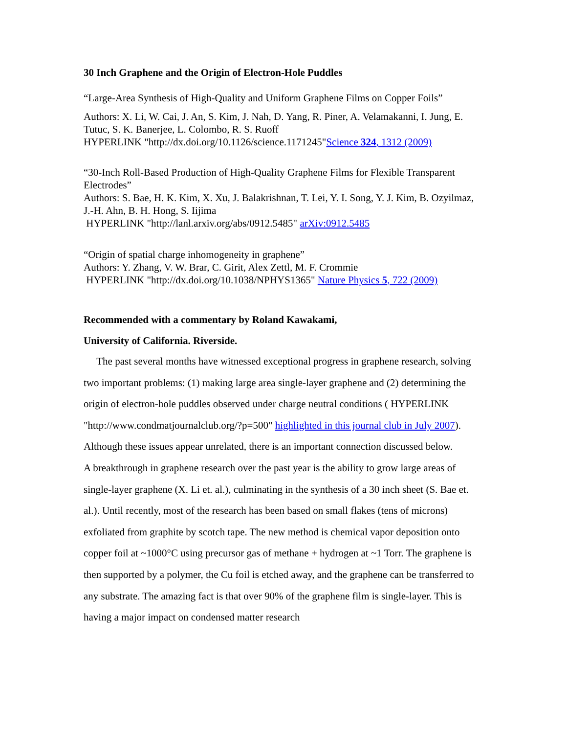30 Inch Graphene and the Origin of Electron-Hole Puddles
“Large-Area Synthesis of High-Quality and Uniform Graphene Films on Copper Foils”
Authors: X. Li, W. Cai, J. An, S. Kim, J. Nah, D. Yang, R. Piner, A. Velamakanni, I. Jung, E. Tutuc, S. K. Banerjee, L. Colombo, R. S. Ruoff
HYPERLINK "http://dx.doi.org/10.1126/science.1171245"Science 324, 1312 (2009)
“30-Inch Roll-Based Production of High-Quality Graphene Films for Flexible Transparent Electrodes”
Authors: S. Bae, H. K. Kim, X. Xu, J. Balakrishnan, T. Lei, Y. I. Song, Y. J. Kim, B. Ozyilmaz, J.-H. Ahn, B. H. Hong, S. Iijima
HYPERLINK "http://lanl.arxiv.org/abs/0912.5485" arXiv:0912.5485
“Origin of spatial charge inhomogeneity in graphene”
Authors: Y. Zhang, V. W. Brar, C. Girit, Alex Zettl, M. F. Crommie
HYPERLINK "http://dx.doi.org/10.1038/NPHYS1365" Nature Physics 5, 722 (2009)
Recommended with a commentary by Roland Kawakami,
University of California. Riverside.
The past several months have witnessed exceptional progress in graphene research, solving two important problems: (1) making large area single-layer graphene and (2) determining the origin of electron-hole puddles observed under charge neutral conditions ( HYPERLINK "http://www.condmatjournalclub.org/?p=500" highlighted in this journal club in July 2007). Although these issues appear unrelated, there is an important connection discussed below.
A breakthrough in graphene research over the past year is the ability to grow large areas of single-layer graphene (X. Li et. al.), culminating in the synthesis of a 30 inch sheet (S. Bae et. al.). Until recently, most of the research has been based on small flakes (tens of microns) exfoliated from graphite by scotch tape. The new method is chemical vapor deposition onto copper foil at ~1000°C using precursor gas of methane + hydrogen at ~1 Torr. The graphene is then supported by a polymer, the Cu foil is etched away, and the graphene can be transferred to any substrate. The amazing fact is that over 90% of the graphene film is single-layer. This is having a major impact on condensed matter research